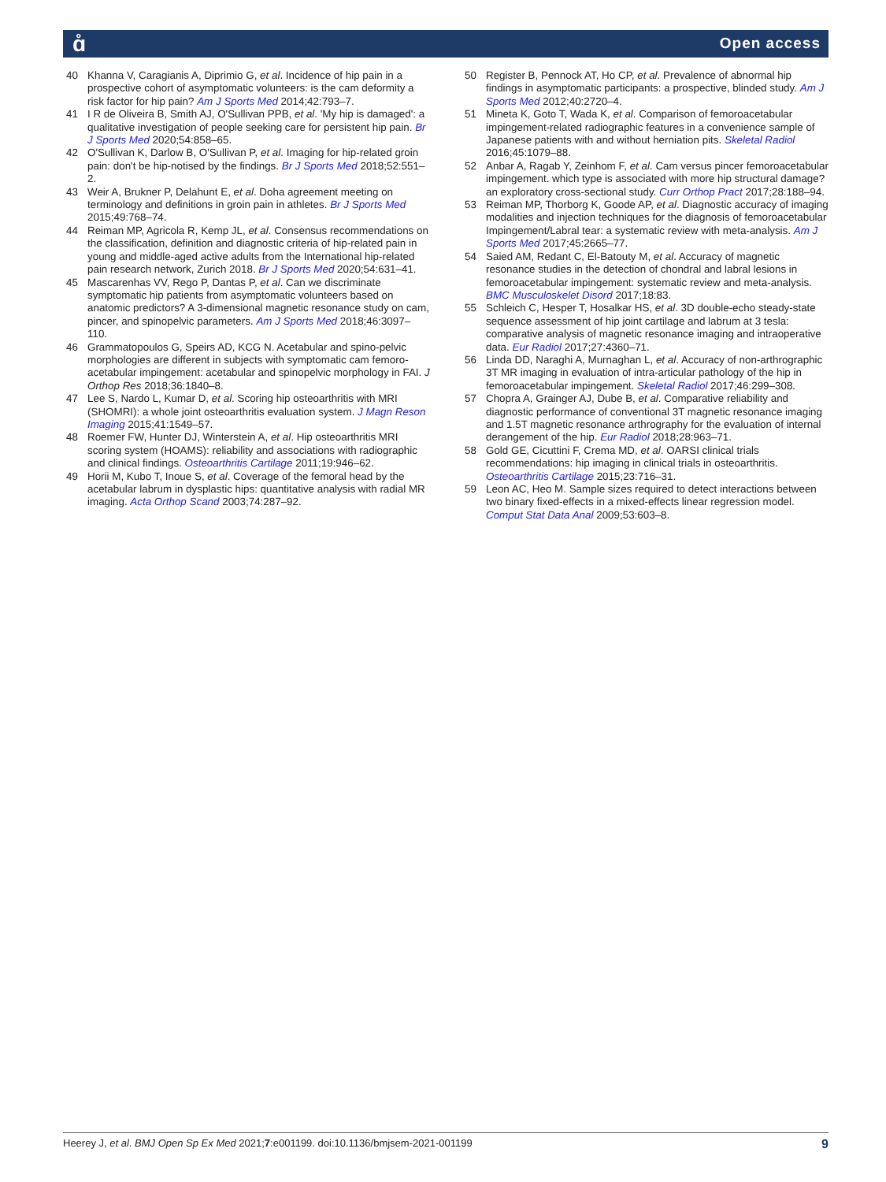ɑ̊ Open access
40 Khanna V, Caragianis A, Diprimio G, et al. Incidence of hip pain in a prospective cohort of asymptomatic volunteers: is the cam deformity a risk factor for hip pain? Am J Sports Med 2014;42:793–7.
41 I R de Oliveira B, Smith AJ, O'Sullivan PPB, et al. 'My hip is damaged': a qualitative investigation of people seeking care for persistent hip pain. Br J Sports Med 2020;54:858–65.
42 O'Sullivan K, Darlow B, O'Sullivan P, et al. Imaging for hip-related groin pain: don't be hip-notised by the findings. Br J Sports Med 2018;52:551–2.
43 Weir A, Brukner P, Delahunt E, et al. Doha agreement meeting on terminology and definitions in groin pain in athletes. Br J Sports Med 2015;49:768–74.
44 Reiman MP, Agricola R, Kemp JL, et al. Consensus recommendations on the classification, definition and diagnostic criteria of hip-related pain in young and middle-aged active adults from the International hip-related pain research network, Zurich 2018. Br J Sports Med 2020;54:631–41.
45 Mascarenhas VV, Rego P, Dantas P, et al. Can we discriminate symptomatic hip patients from asymptomatic volunteers based on anatomic predictors? A 3-dimensional magnetic resonance study on cam, pincer, and spinopelvic parameters. Am J Sports Med 2018;46:3097–110.
46 Grammatopoulos G, Speirs AD, KCG N. Acetabular and spino-pelvic morphologies are different in subjects with symptomatic cam femoro-acetabular impingement: acetabular and spinopelvic morphology in FAI. J Orthop Res 2018;36:1840–8.
47 Lee S, Nardo L, Kumar D, et al. Scoring hip osteoarthritis with MRI (SHOMRI): a whole joint osteoarthritis evaluation system. J Magn Reson Imaging 2015;41:1549–57.
48 Roemer FW, Hunter DJ, Winterstein A, et al. Hip osteoarthritis MRI scoring system (HOAMS): reliability and associations with radiographic and clinical findings. Osteoarthritis Cartilage 2011;19:946–62.
49 Horii M, Kubo T, Inoue S, et al. Coverage of the femoral head by the acetabular labrum in dysplastic hips: quantitative analysis with radial MR imaging. Acta Orthop Scand 2003;74:287–92.
50 Register B, Pennock AT, Ho CP, et al. Prevalence of abnormal hip findings in asymptomatic participants: a prospective, blinded study. Am J Sports Med 2012;40:2720–4.
51 Mineta K, Goto T, Wada K, et al. Comparison of femoroacetabular impingement-related radiographic features in a convenience sample of Japanese patients with and without herniation pits. Skeletal Radiol 2016;45:1079–88.
52 Anbar A, Ragab Y, Zeinhom F, et al. Cam versus pincer femoroacetabular impingement. which type is associated with more hip structural damage? an exploratory cross-sectional study. Curr Orthop Pract 2017;28:188–94.
53 Reiman MP, Thorborg K, Goode AP, et al. Diagnostic accuracy of imaging modalities and injection techniques for the diagnosis of femoroacetabular Impingement/Labral tear: a systematic review with meta-analysis. Am J Sports Med 2017;45:2665–77.
54 Saied AM, Redant C, El-Batouty M, et al. Accuracy of magnetic resonance studies in the detection of chondral and labral lesions in femoroacetabular impingement: systematic review and meta-analysis. BMC Musculoskelet Disord 2017;18:83.
55 Schleich C, Hesper T, Hosalkar HS, et al. 3D double-echo steady-state sequence assessment of hip joint cartilage and labrum at 3 tesla: comparative analysis of magnetic resonance imaging and intraoperative data. Eur Radiol 2017;27:4360–71.
56 Linda DD, Naraghi A, Murnaghan L, et al. Accuracy of non-arthrographic 3T MR imaging in evaluation of intra-articular pathology of the hip in femoroacetabular impingement. Skeletal Radiol 2017;46:299–308.
57 Chopra A, Grainger AJ, Dube B, et al. Comparative reliability and diagnostic performance of conventional 3T magnetic resonance imaging and 1.5T magnetic resonance arthrography for the evaluation of internal derangement of the hip. Eur Radiol 2018;28:963–71.
58 Gold GE, Cicuttini F, Crema MD, et al. OARSI clinical trials recommendations: hip imaging in clinical trials in osteoarthritis. Osteoarthritis Cartilage 2015;23:716–31.
59 Leon AC, Heo M. Sample sizes required to detect interactions between two binary fixed-effects in a mixed-effects linear regression model. Comput Stat Data Anal 2009;53:603–8.
Heerey J, et al. BMJ Open Sp Ex Med 2021;7:e001199. doi:10.1136/bmjsem-2021-001199 9